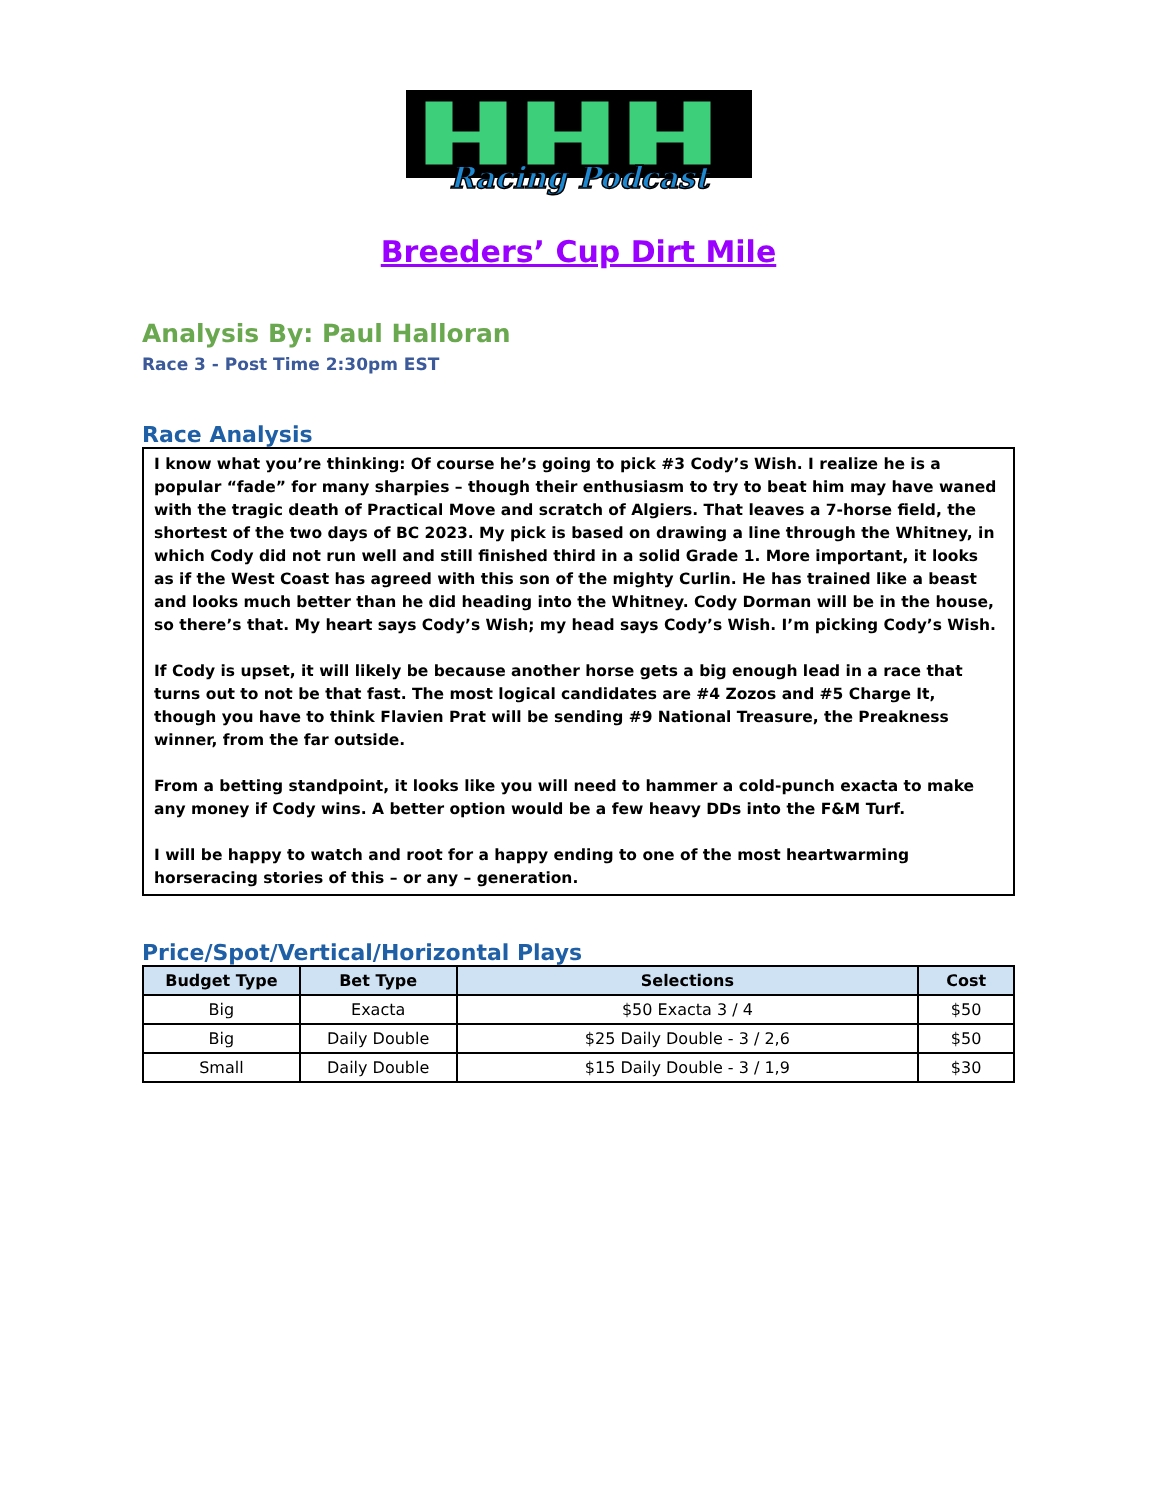Racing Podcast
Breeders’ Cup Dirt Mile
Analysis By: Paul Halloran
Race 3 - Post Time 2:30pm EST
Race Analysis
I know what you’re thinking: Of course he’s going to pick #3 Cody’s Wish. I realize he is a popular “fade” for many sharpies – though their enthusiasm to try to beat him may have waned with the tragic death of Practical Move and scratch of Algiers. That leaves a 7-horse field, the shortest of the two days of BC 2023. My pick is based on drawing a line through the Whitney, in which Cody did not run well and still finished third in a solid Grade 1. More important, it looks as if the West Coast has agreed with this son of the mighty Curlin. He has trained like a beast and looks much better than he did heading into the Whitney. Cody Dorman will be in the house, so there’s that. My heart says Cody’s Wish; my head says Cody’s Wish. I’m picking Cody’s Wish.
If Cody is upset, it will likely be because another horse gets a big enough lead in a race that turns out to not be that fast. The most logical candidates are #4 Zozos and #5 Charge It, though you have to think Flavien Prat will be sending #9 National Treasure, the Preakness winner, from the far outside.
From a betting standpoint, it looks like you will need to hammer a cold-punch exacta to make any money if Cody wins. A better option would be a few heavy DDs into the F&M Turf.
I will be happy to watch and root for a happy ending to one of the most heartwarming horseracing stories of this – or any – generation.
Price/Spot/Vertical/Horizontal Plays
| Budget Type | Bet Type | Selections | Cost |
| --- | --- | --- | --- |
| Big | Exacta | $50 Exacta 3 / 4 | $50 |
| Big | Daily Double | $25 Daily Double - 3 / 2,6 | $50 |
| Small | Daily Double | $15 Daily Double - 3 / 1,9 | $30 |